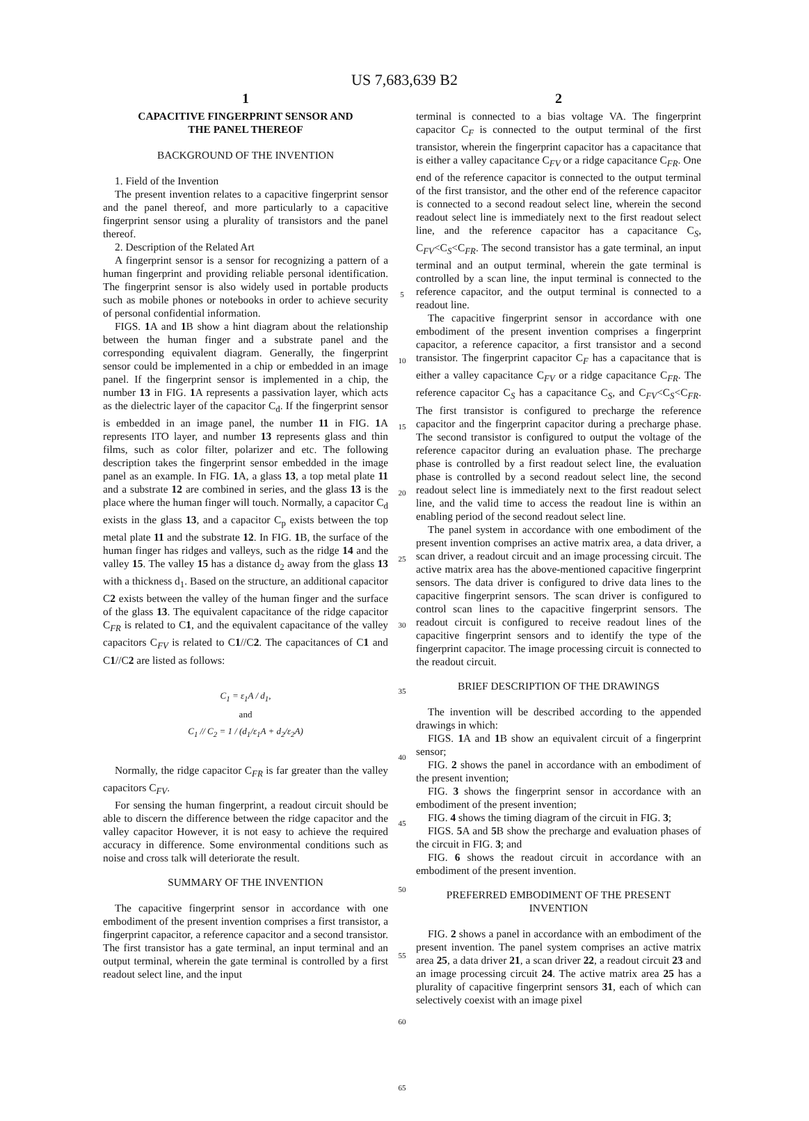US 7,683,639 B2
1
CAPACITIVE FINGERPRINT SENSOR AND
THE PANEL THEREOF
BACKGROUND OF THE INVENTION
1. Field of the Invention
The present invention relates to a capacitive fingerprint sensor and the panel thereof, and more particularly to a capacitive fingerprint sensor using a plurality of transistors and the panel thereof.
2. Description of the Related Art
A fingerprint sensor is a sensor for recognizing a pattern of a human fingerprint and providing reliable personal identification. The fingerprint sensor is also widely used in portable products such as mobile phones or notebooks in order to achieve security of personal confidential information.
FIGS. 1 A and 1 B show a hint diagram about the relationship between the human finger and a substrate panel and the corresponding equivalent diagram. Generally, the fingerprint sensor could be implemented in a chip or embedded in an image panel. If the fingerprint sensor is implemented in a chip, the number 13 in FIG. 1 A represents a passivation layer, which acts as the dielectric layer of the capacitor C<sub>d</sub>. If the fingerprint sensor is embedded in an image panel, the number 11 in FIG. 1 A represents ITO layer, and number 13 represents glass and thin films, such as color filter, polarizer and etc. The following description takes the fingerprint sensor embedded in the image panel as an example. In FIG. 1 A, a glass 13, a top metal plate 11 and a substrate 12 are combined in series, and the glass 13 is the place where the human finger will touch. Normally, a capacitor C<sub>d</sub> exists in the glass 13, and a capacitor C<sub>p</sub> exists between the top metal plate 11 and the substrate 12. In FIG. 1 B, the surface of the human finger has ridges and valleys, such as the ridge 14 and the valley 15. The valley 15 has a distance d<sub>2</sub> away from the glass 13 with a thickness d<sub>1</sub>. Based on the structure, an additional capacitor C2 exists between the valley of the human finger and the surface of the glass 13. The equivalent capacitance of the ridge capacitor C<sub>FR</sub> is related to C1, and the equivalent capacitance of the valley capacitors C<sub>FV</sub> is related to C1//C2. The capacitances of C1 and C1//C2 are listed as follows:
C<sub>1</sub> = ε<sub>1</sub>A / d<sub>1</sub>,
and
C<sub>1</sub> // C<sub>2</sub> = 1 / (d<sub>1</sub>/ε<sub>1</sub>A + d<sub>2</sub>/ε<sub>2</sub>A)
Normally, the ridge capacitor C<sub>FR</sub> is far greater than the valley capacitors C<sub>FV</sub>.
For sensing the human fingerprint, a readout circuit should be able to discern the difference between the ridge capacitor and the valley capacitor However, it is not easy to achieve the required accuracy in difference. Some environmental conditions such as noise and cross talk will deteriorate the result.
SUMMARY OF THE INVENTION
The capacitive fingerprint sensor in accordance with one embodiment of the present invention comprises a first transistor, a fingerprint capacitor, a reference capacitor and a second transistor. The first transistor has a gate terminal, an input terminal and an output terminal, wherein the gate terminal is controlled by a first readout select line, and the input
5
10
15
20
25
30
35
40
45
50
55
60
65
2
terminal is connected to a bias voltage VA. The fingerprint capacitor C<sub>F</sub> is connected to the output terminal of the first transistor, wherein the fingerprint capacitor has a capacitance that is either a valley capacitance C<sub>FV</sub> or a ridge capacitance C<sub>FR</sub>. One end of the reference capacitor is connected to the output terminal of the first transistor, and the other end of the reference capacitor is connected to a second readout select line, wherein the second readout select line is immediately next to the first readout select line, and the reference capacitor has a capacitance C<sub>S</sub>, C<sub>FV</sub><C<sub>S</sub><C<sub>FR</sub>. The second transistor has a gate terminal, an input terminal and an output terminal, wherein the gate terminal is controlled by a scan line, the input terminal is connected to the reference capacitor, and the output terminal is connected to a readout line.
The capacitive fingerprint sensor in accordance with one embodiment of the present invention comprises a fingerprint capacitor, a reference capacitor, a first transistor and a second transistor. The fingerprint capacitor C<sub>F</sub> has a capacitance that is either a valley capacitance C<sub>FV</sub> or a ridge capacitance C<sub>FR</sub>. The reference capacitor C<sub>S</sub> has a capacitance C<sub>S</sub>, and C<sub>FV</sub><C<sub>S</sub><C<sub>FR</sub>. The first transistor is configured to precharge the reference capacitor and the fingerprint capacitor during a precharge phase. The second transistor is configured to output the voltage of the reference capacitor during an evaluation phase. The precharge phase is controlled by a first readout select line, the evaluation phase is controlled by a second readout select line, the second readout select line is immediately next to the first readout select line, and the valid time to access the readout line is within an enabling period of the second readout select line.
The panel system in accordance with one embodiment of the present invention comprises an active matrix area, a data driver, a scan driver, a readout circuit and an image processing circuit. The active matrix area has the above-mentioned capacitive fingerprint sensors. The data driver is configured to drive data lines to the capacitive fingerprint sensors. The scan driver is configured to control scan lines to the capacitive fingerprint sensors. The readout circuit is configured to receive readout lines of the capacitive fingerprint sensors and to identify the type of the fingerprint capacitor. The image processing circuit is connected to the readout circuit.
BRIEF DESCRIPTION OF THE DRAWINGS
The invention will be described according to the appended drawings in which:
FIGS. 1 A and 1 B show an equivalent circuit of a fingerprint sensor;
FIG. 2 shows the panel in accordance with an embodiment of the present invention;
FIG. 3 shows the fingerprint sensor in accordance with an embodiment of the present invention;
FIG. 4 shows the timing diagram of the circuit in FIG. 3;
FIGS. 5 A and 5 B show the precharge and evaluation phases of the circuit in FIG. 3; and
FIG. 6 shows the readout circuit in accordance with an embodiment of the present invention.
PREFERRED EMBODIMENT OF THE PRESENT
INVENTION
FIG. 2 shows a panel in accordance with an embodiment of the present invention. The panel system comprises an active matrix area 25, a data driver 21, a scan driver 22, a readout circuit 23 and an image processing circuit 24. The active matrix area 25 has a plurality of capacitive fingerprint sensors 31, each of which can selectively coexist with an image pixel